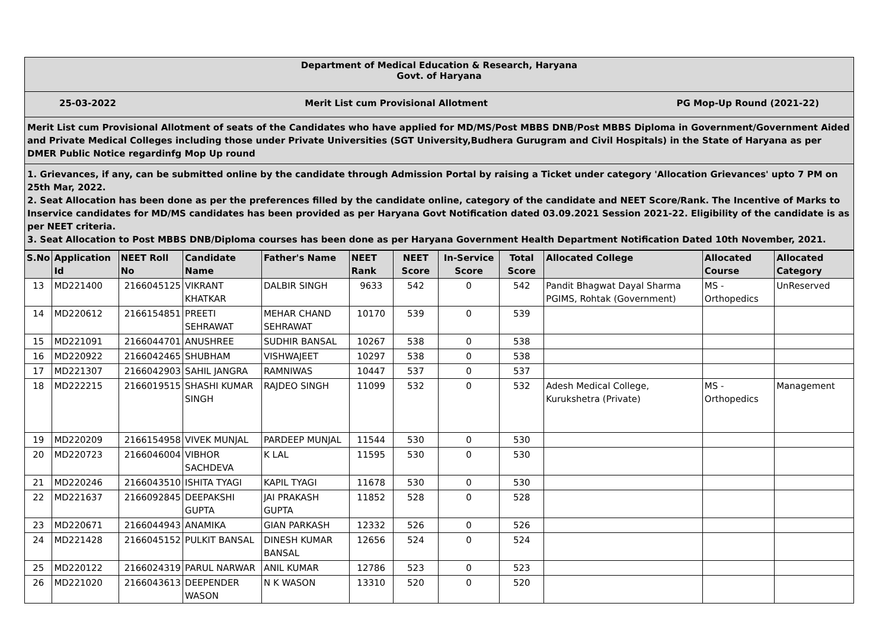Department of Medical Education & Research, Haryana
Govt. of Haryana
25-03-2022 Merit List cum Provisional Allotment PG Mop-Up Round (2021-22)
Merit List cum Provisional Allotment of seats of the Candidates who have applied for MD/MS/Post MBBS DNB/Post MBBS Diploma in Government/Government Aided and Private Medical Colleges including those under Private Universities (SGT University,Budhera Gurugram and Civil Hospitals) in the State of Haryana as per DMER Public Notice regardinfg Mop Up round
1. Grievances, if any, can be submitted online by the candidate through Admission Portal by raising a Ticket under category 'Allocation Grievances' upto 7 PM on 25th Mar, 2022.
2. Seat Allocation has been done as per the preferences filled by the candidate online, category of the candidate and NEET Score/Rank. The Incentive of Marks to Inservice candidates for MD/MS candidates has been provided as per Haryana Govt Notification dated 03.09.2021 Session 2021-22. Eligibility of the candidate is as per NEET criteria.
3. Seat Allocation to Post MBBS DNB/Diploma courses has been done as per Haryana Government Health Department Notification Dated 10th November, 2021.
| S.No | Application Id | NEET Roll No | Candidate Name | Father's Name | NEET Rank | NEET Score | In-Service Score | Total Score | Allocated College | Allocated Course | Allocated Category |
| --- | --- | --- | --- | --- | --- | --- | --- | --- | --- | --- | --- |
| 13 | MD221400 | 2166045125 | VIKRANT KHATKAR | DALBIR SINGH | 9633 | 542 | 0 | 542 | Pandit Bhagwat Dayal Sharma PGIMS, Rohtak (Government) | MS - Orthopedics | UnReserved |
| 14 | MD220612 | 2166154851 | PREETI SEHRAWAT | MEHAR CHAND SEHRAWAT | 10170 | 539 | 0 | 539 | | | |
| 15 | MD221091 | 2166044701 | ANUSHREE | SUDHIR BANSAL | 10267 | 538 | 0 | 538 | | | |
| 16 | MD220922 | 2166042465 | SHUBHAM | VISHWAJEET | 10297 | 538 | 0 | 538 | | | |
| 17 | MD221307 | 2166042903 | SAHIL JANGRA | RAMNIWAS | 10447 | 537 | 0 | 537 | | | |
| 18 | MD222215 | 2166019515 | SHASHI KUMAR SINGH | RAJDEO SINGH | 11099 | 532 | 0 | 532 | Adesh Medical College, Kurukshetra (Private) | MS - Orthopedics | Management |
| 19 | MD220209 | 2166154958 | VIVEK MUNJAL | PARDEEP MUNJAL | 11544 | 530 | 0 | 530 | | | |
| 20 | MD220723 | 2166046004 | VIBHOR SACHDEVA | K LAL | 11595 | 530 | 0 | 530 | | | |
| 21 | MD220246 | 2166043510 | ISHITA TYAGI | KAPIL TYAGI | 11678 | 530 | 0 | 530 | | | |
| 22 | MD221637 | 2166092845 | DEEPAKSHI GUPTA | JAI PRAKASH GUPTA | 11852 | 528 | 0 | 528 | | | |
| 23 | MD220671 | 2166044943 | ANAMIKA | GIAN PARKASH | 12332 | 526 | 0 | 526 | | | |
| 24 | MD221428 | 2166045152 | PULKIT BANSAL | DINESH KUMAR BANSAL | 12656 | 524 | 0 | 524 | | | |
| 25 | MD220122 | 2166024319 | PARUL NARWAR | ANIL KUMAR | 12786 | 523 | 0 | 523 | | | |
| 26 | MD221020 | 2166043613 | DEEPENDER WASON | N K WASON | 13310 | 520 | 0 | 520 | | | |